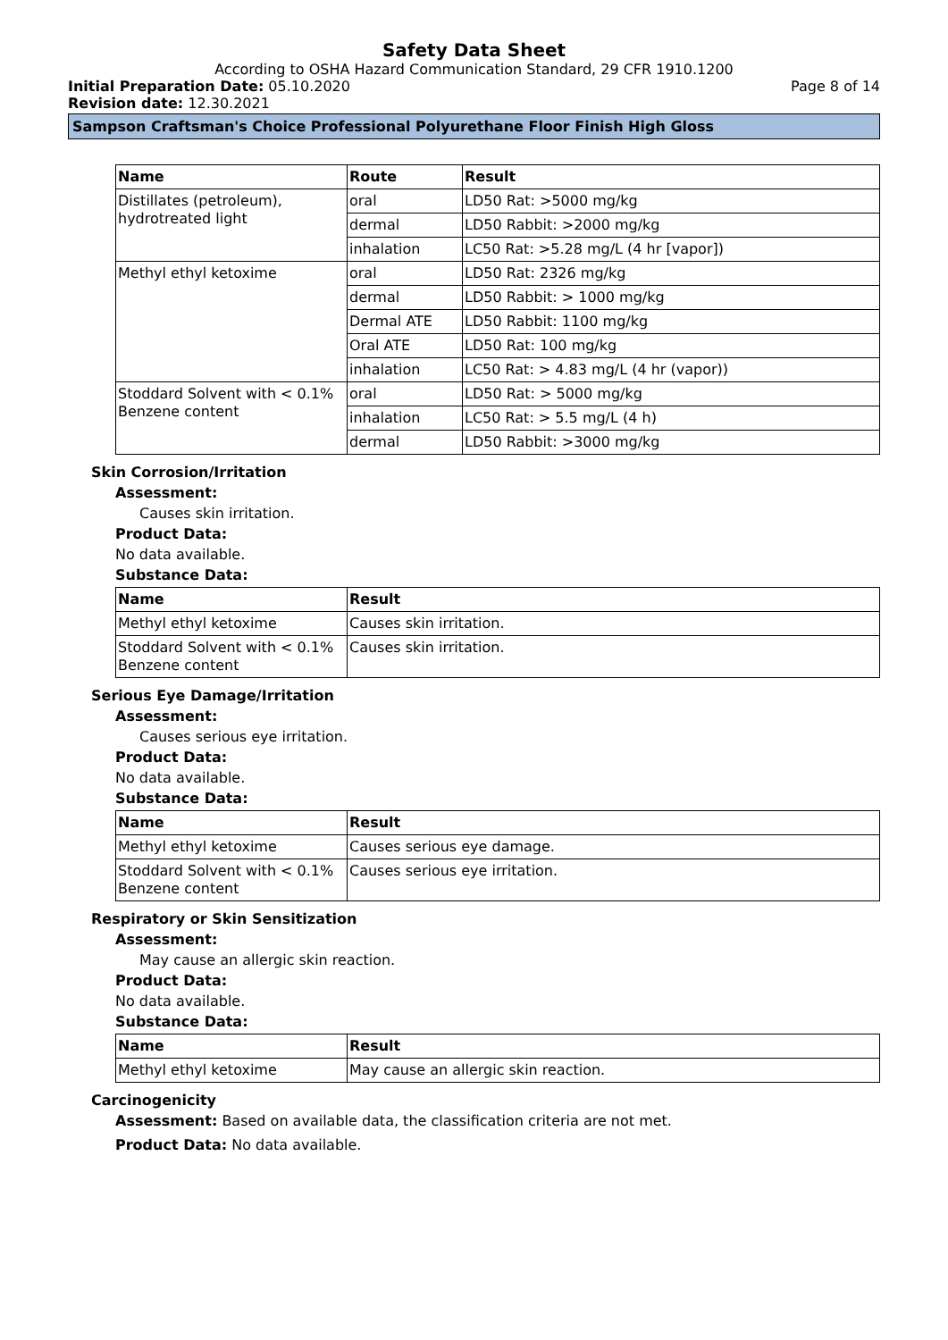Safety Data Sheet
According to OSHA Hazard Communication Standard, 29 CFR 1910.1200
Initial Preparation Date: 05.10.2020
Page 8 of 14
Revision date: 12.30.2021
Sampson Craftsman's Choice Professional Polyurethane Floor Finish High Gloss
| Name | Route | Result |
| --- | --- | --- |
| Distillates (petroleum), hydrotreated light | oral | LD50 Rat: >5000 mg/kg |
| | dermal | LD50 Rabbit: >2000 mg/kg |
| | inhalation | LC50 Rat: >5.28 mg/L (4 hr [vapor]) |
| Methyl ethyl ketoxime | oral | LD50 Rat: 2326 mg/kg |
| | dermal | LD50 Rabbit: > 1000 mg/kg |
| | Dermal ATE | LD50 Rabbit: 1100 mg/kg |
| | Oral ATE | LD50 Rat: 100 mg/kg |
| | inhalation | LC50 Rat: > 4.83 mg/L (4 hr (vapor)) |
| Stoddard Solvent with < 0.1% Benzene content | oral | LD50 Rat: > 5000 mg/kg |
| | inhalation | LC50 Rat: > 5.5 mg/L (4 h) |
| | dermal | LD50 Rabbit: >3000 mg/kg |
Skin Corrosion/Irritation
Assessment:
Causes skin irritation.
Product Data:
No data available.
Substance Data:
| Name | Result |
| --- | --- |
| Methyl ethyl ketoxime | Causes skin irritation. |
| Stoddard Solvent with < 0.1% Benzene content | Causes skin irritation. |
Serious Eye Damage/Irritation
Assessment:
Causes serious eye irritation.
Product Data:
No data available.
Substance Data:
| Name | Result |
| --- | --- |
| Methyl ethyl ketoxime | Causes serious eye damage. |
| Stoddard Solvent with < 0.1% Benzene content | Causes serious eye irritation. |
Respiratory or Skin Sensitization
Assessment:
May cause an allergic skin reaction.
Product Data:
No data available.
Substance Data:
| Name | Result |
| --- | --- |
| Methyl ethyl ketoxime | May cause an allergic skin reaction. |
Carcinogenicity
Assessment: Based on available data, the classification criteria are not met.
Product Data: No data available.